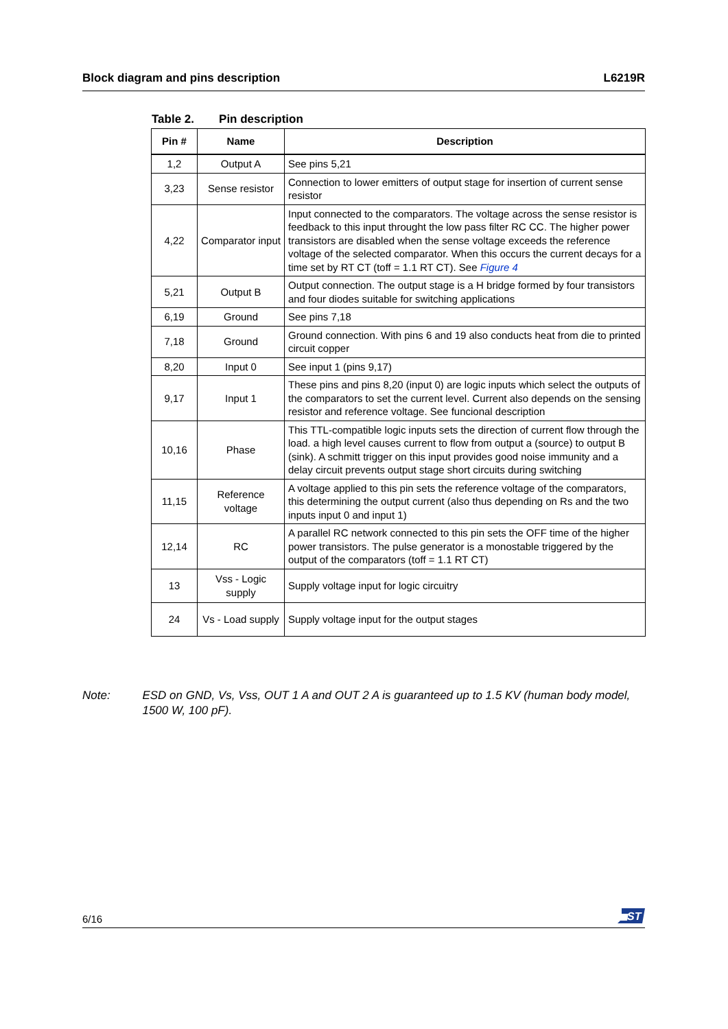Block diagram and pins description L6219R
Table 2. Pin description
| Pin # | Name | Description |
| --- | --- | --- |
| 1,2 | Output A | See pins 5,21 |
| 3,23 | Sense resistor | Connection to lower emitters of output stage for insertion of current sense resistor |
| 4,22 | Comparator input | Input connected to the comparators. The voltage across the sense resistor is feedback to this input throught the low pass filter RC CC. The higher power transistors are disabled when the sense voltage exceeds the reference voltage of the selected comparator. When this occurs the current decays for a time set by RT CT (toff = 1.1 RT CT). See Figure 4 |
| 5,21 | Output B | Output connection. The output stage is a H bridge formed by four transistors and four diodes suitable for switching applications |
| 6,19 | Ground | See pins 7,18 |
| 7,18 | Ground | Ground connection. With pins 6 and 19 also conducts heat from die to printed circuit copper |
| 8,20 | Input 0 | See input 1 (pins 9,17) |
| 9,17 | Input 1 | These pins and pins 8,20 (input 0) are logic inputs which select the outputs of the comparators to set the current level. Current also depends on the sensing resistor and reference voltage. See funcional description |
| 10,16 | Phase | This TTL-compatible logic inputs sets the direction of current flow through the load. a high level causes current to flow from output a (source) to output B (sink). A schmitt trigger on this input provides good noise immunity and a delay circuit prevents output stage short circuits during switching |
| 11,15 | Reference voltage | A voltage applied to this pin sets the reference voltage of the comparators, this determining the output current (also thus depending on Rs and the two inputs input 0 and input 1) |
| 12,14 | RC | A parallel RC network connected to this pin sets the OFF time of the higher power transistors. The pulse generator is a monostable triggered by the output of the comparators (toff = 1.1 RT CT) |
| 13 | Vss - Logic supply | Supply voltage input for logic circuitry |
| 24 | Vs - Load supply | Supply voltage input for the output stages |
Note: ESD on GND, Vs, Vss, OUT 1 A and OUT 2 A is guaranteed up to 1.5 KV (human body model, 1500 W, 100 pF).
6/16
ST